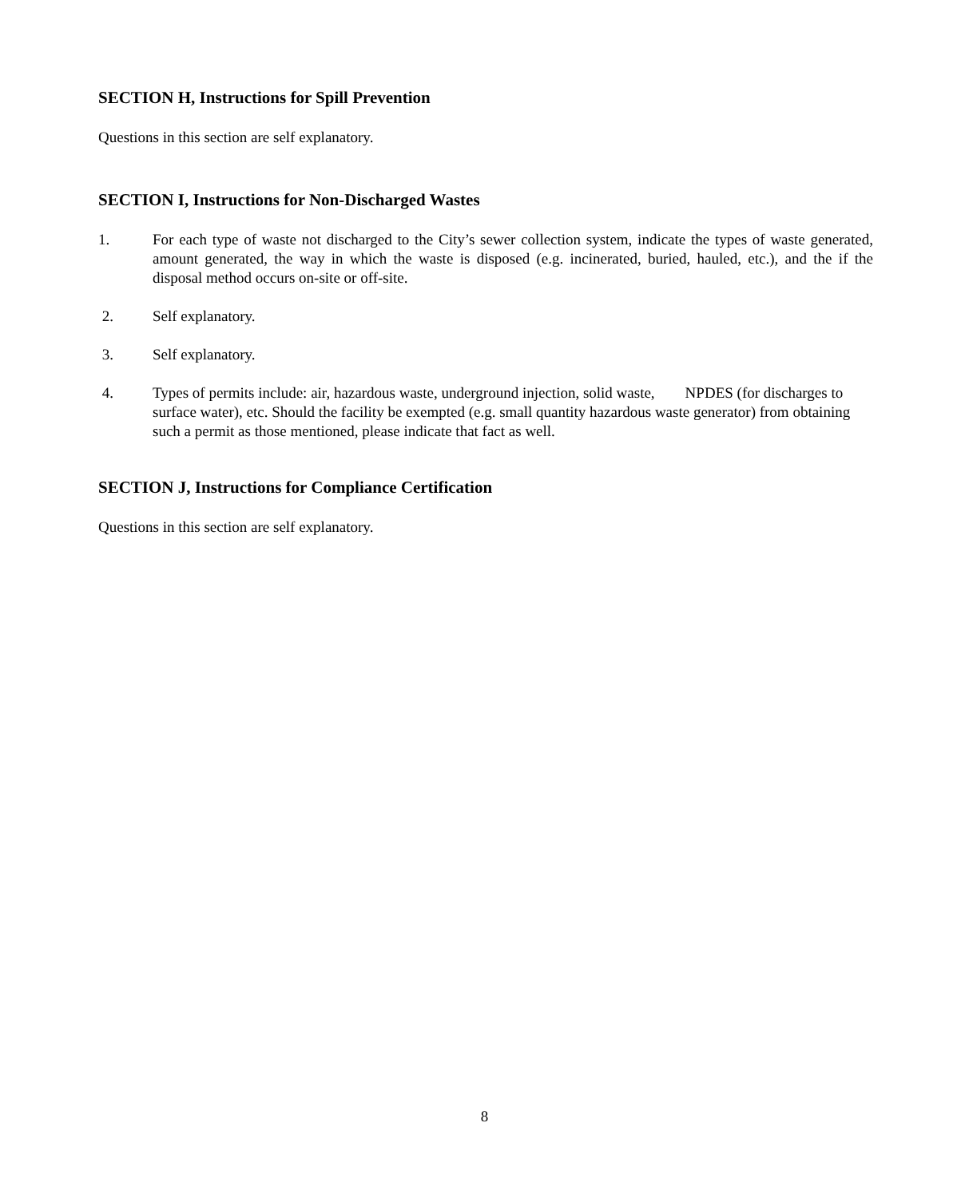SECTION H, Instructions for Spill Prevention
Questions in this section are self explanatory.
SECTION I, Instructions for Non-Discharged Wastes
1. For each type of waste not discharged to the City’s sewer collection system, indicate the types of waste generated, amount generated, the way in which the waste is disposed (e.g. incinerated, buried, hauled, etc.), and the if the disposal method occurs on-site or off-site.
2. Self explanatory.
3. Self explanatory.
4. Types of permits include: air, hazardous waste, underground injection, solid waste, NPDES (for discharges to surface water), etc. Should the facility be exempted (e.g. small quantity hazardous waste generator) from obtaining such a permit as those mentioned, please indicate that fact as well.
SECTION J, Instructions for Compliance Certification
Questions in this section are self explanatory.
8